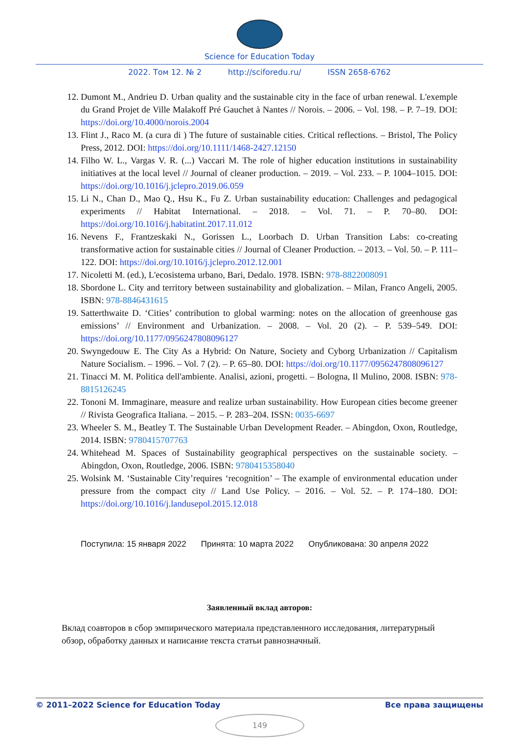Science for Education Today
2022. Том 12. № 2 http://sciforedu.ru/ ISSN 2658-6762
12. Dumont M., Andrieu D. Urban quality and the sustainable city in the face of urban renewal. L'exemple du Grand Projet de Ville Malakoff Pré Gauchet à Nantes // Norois. – 2006. – Vol. 198. – P. 7–19. DOI: https://doi.org/10.4000/norois.2004
13. Flint J., Raco M. (a cura di ) The future of sustainable cities. Critical reflections. – Bristol, The Policy Press, 2012. DOI: https://doi.org/10.1111/1468-2427.12150
14. Filho W. L., Vargas V. R. (...) Vaccari M. The role of higher education institutions in sustainability initiatives at the local level // Journal of cleaner production. – 2019. – Vol. 233. – P. 1004–1015. DOI: https://doi.org/10.1016/j.jclepro.2019.06.059
15. Li N., Chan D., Mao Q., Hsu K., Fu Z. Urban sustainability education: Challenges and pedagogical experiments // Habitat International. – 2018. – Vol. 71. – P. 70–80. DOI: https://doi.org/10.1016/j.habitatint.2017.11.012
16. Nevens F., Frantzeskaki N., Gorissen L., Loorbach D. Urban Transition Labs: co-creating transformative action for sustainable cities // Journal of Cleaner Production. – 2013. – Vol. 50. – P. 111–122. DOI: https://doi.org/10.1016/j.jclepro.2012.12.001
17. Nicoletti M. (ed.), L'ecosistema urbano, Bari, Dedalo. 1978. ISBN: 978-8822008091
18. Sbordone L. City and territory between sustainability and globalization. – Milan, Franco Angeli, 2005. ISBN: 978-8846431615
19. Satterthwaite D. ‘Cities’ contribution to global warming: notes on the allocation of greenhouse gas emissions’ // Environment and Urbanization. – 2008. – Vol. 20 (2). – P. 539–549. DOI: https://doi.org/10.1177/0956247808096127
20. Swyngedouw E. The City As a Hybrid: On Nature, Society and Cyborg Urbanization // Capitalism Nature Socialism. – 1996. – Vol. 7 (2). – P. 65–80. DOI: https://doi.org/10.1177/0956247808096127
21. Tinacci M. M. Politica dell'ambiente. Analisi, azioni, progetti. – Bologna, Il Mulino, 2008. ISBN: 978-8815126245
22. Tononi M. Immaginare, measure and realize urban sustainability. How European cities become greener // Rivista Geografica Italiana. – 2015. – P. 283–204. ISSN: 0035-6697
23. Wheeler S. M., Beatley T. The Sustainable Urban Development Reader. – Abingdon, Oxon, Routledge, 2014. ISBN: 9780415707763
24. Whitehead M. Spaces of Sustainability geographical perspectives on the sustainable society. – Abingdon, Oxon, Routledge, 2006. ISBN: 9780415358040
25. Wolsink M. ‘Sustainable City’requires ‘recognition’ – The example of environmental education under pressure from the compact city // Land Use Policy. – 2016. – Vol. 52. – P. 174–180. DOI: https://doi.org/10.1016/j.landusepol.2015.12.018
Поступила: 15 января 2022 Принята: 10 марта 2022 Опубликована: 30 апреля 2022
Заявленный вклад авторов:
Вклад соавторов в сбор эмпирического материала представленного исследования, литературный обзор, обработку данных и написание текста статьи равнозначный.
© 2011–2022 Science for Education Today Все права защищены
149